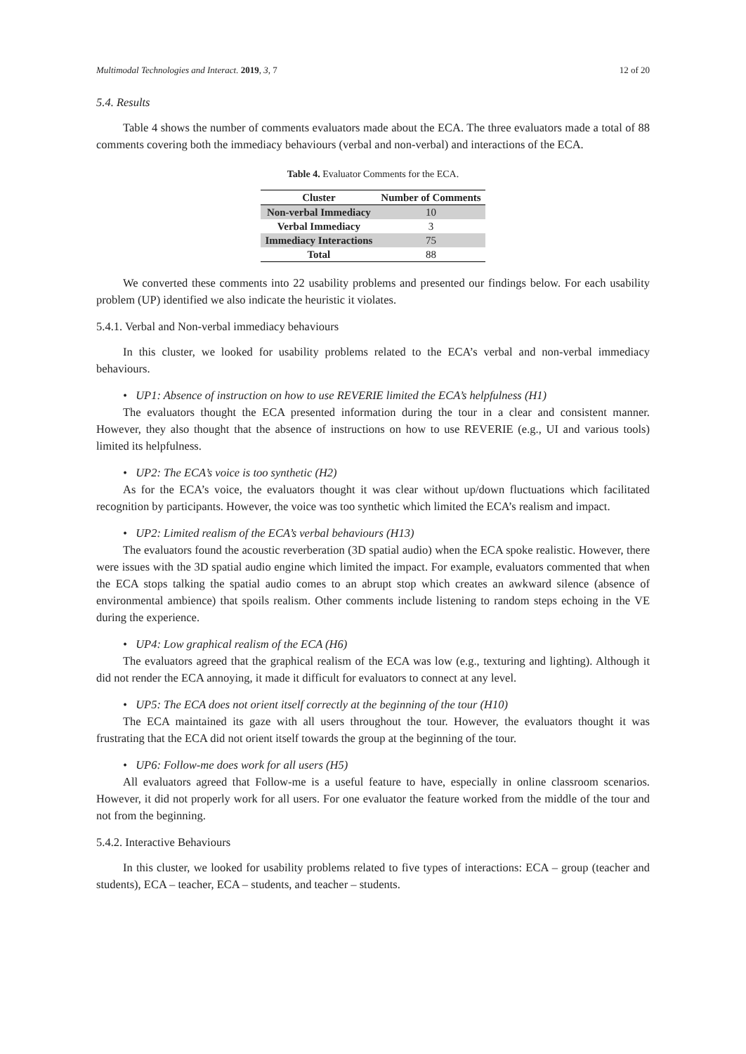Multimodal Technologies and Interact. 2019, 3, 7 12 of 20
5.4. Results
Table 4 shows the number of comments evaluators made about the ECA. The three evaluators made a total of 88 comments covering both the immediacy behaviours (verbal and non-verbal) and interactions of the ECA.
Table 4. Evaluator Comments for the ECA.
| Cluster | Number of Comments |
| --- | --- |
| Non-verbal Immediacy | 10 |
| Verbal Immediacy | 3 |
| Immediacy Interactions | 75 |
| Total | 88 |
We converted these comments into 22 usability problems and presented our findings below. For each usability problem (UP) identified we also indicate the heuristic it violates.
5.4.1. Verbal and Non-verbal immediacy behaviours
In this cluster, we looked for usability problems related to the ECA’s verbal and non-verbal immediacy behaviours.
• UP1: Absence of instruction on how to use REVERIE limited the ECA’s helpfulness (H1)
The evaluators thought the ECA presented information during the tour in a clear and consistent manner. However, they also thought that the absence of instructions on how to use REVERIE (e.g., UI and various tools) limited its helpfulness.
• UP2: The ECA’s voice is too synthetic (H2)
As for the ECA’s voice, the evaluators thought it was clear without up/down fluctuations which facilitated recognition by participants. However, the voice was too synthetic which limited the ECA’s realism and impact.
• UP2: Limited realism of the ECA’s verbal behaviours (H13)
The evaluators found the acoustic reverberation (3D spatial audio) when the ECA spoke realistic. However, there were issues with the 3D spatial audio engine which limited the impact. For example, evaluators commented that when the ECA stops talking the spatial audio comes to an abrupt stop which creates an awkward silence (absence of environmental ambience) that spoils realism. Other comments include listening to random steps echoing in the VE during the experience.
• UP4: Low graphical realism of the ECA (H6)
The evaluators agreed that the graphical realism of the ECA was low (e.g., texturing and lighting). Although it did not render the ECA annoying, it made it difficult for evaluators to connect at any level.
• UP5: The ECA does not orient itself correctly at the beginning of the tour (H10)
The ECA maintained its gaze with all users throughout the tour. However, the evaluators thought it was frustrating that the ECA did not orient itself towards the group at the beginning of the tour.
• UP6: Follow-me does work for all users (H5)
All evaluators agreed that Follow-me is a useful feature to have, especially in online classroom scenarios. However, it did not properly work for all users. For one evaluator the feature worked from the middle of the tour and not from the beginning.
5.4.2. Interactive Behaviours
In this cluster, we looked for usability problems related to five types of interactions: ECA – group (teacher and students), ECA – teacher, ECA – students, and teacher – students.